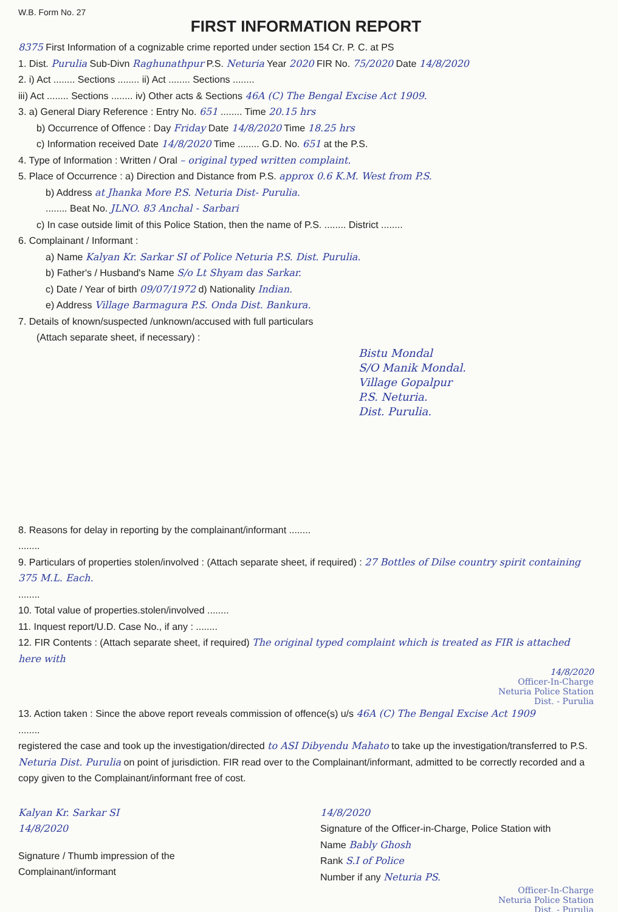W.B. Form No. 27
FIRST INFORMATION REPORT
8375 First Information of a cognizable crime reported under section 154 Cr. P. C. at PS
1. Dist. Purulia Sub-Divn Raghunathpur P.S. Neturia Year 2020 FIR No. 75/2020 Date 14/8/2020
2. i) Act ........ Sections ........ ii) Act ........ Sections ........
iii) Act ........ Sections ........ iv) Other acts & Sections 46A (C) The Bengal Excise Act 1909.
3. a) General Diary Reference : Entry No. 651 ........ Time 20.15 hrs
b) Occurrence of Offence : Day Friday Date 14/8/2020 Time 18.25 hrs
c) Information received Date 14/8/2020 Time ........ G.D. No. 651 at the P.S.
4. Type of Information : Written / Oral – original typed written complaint.
5. Place of Occurrence : a) Direction and Distance from P.S. approx 0.6 K.M. West from P.S.
b) Address at Jhanka More P.S. Neturia Dist- Purulia.
........ Beat No. JLNO. 83 Anchal - Sarbari
c) In case outside limit of this Police Station, then the name of P.S. ........ District ........
6. Complainant / Informant :
a) Name Kalyan Kr. Sarkar SI of Police Neturia P.S. Dist. Purulia.
b) Father's / Husband's Name S/o Lt Shyam das Sarkar.
c) Date / Year of birth 09/07/1972 d) Nationality Indian.
e) Address Village Barmagura P.S. Onda Dist. Bankura.
7. Details of known/suspected /unknown/accused with full particulars
(Attach separate sheet, if necessary) :
Bistu Mondal
S/O Manik Mondal.
Village Gopalpur
P.S. Neturia.
Dist. Purulia.
8. Reasons for delay in reporting by the complainant/informant ........
........
9. Particulars of properties stolen/involved : (Attach separate sheet, if required) : 27 Bottles of Dilse country spirit containing 375 M.L. Each.
........
10. Total value of properties.stolen/involved ........
11. Inquest report/U.D. Case No., if any : ........
12. FIR Contents : (Attach separate sheet, if required) The original typed complaint which is treated as FIR is attached here with
14/8/2020
Officer-In-Charge
Neturia Police Station
Dist. - Purulia
13. Action taken : Since the above report reveals commission of offence(s) u/s 46A (C) The Bengal Excise Act 1909
........
registered the case and took up the investigation/directed to ASI Dibyendu Mahato to take up the investigation/transferred to P.S. Neturia Dist. Purulia on point of jurisdiction. FIR read over to the Complainant/informant, admitted to be correctly recorded and a copy given to the Complainant/informant free of cost.
Kalyan Kr. Sarkar SI
14/8/2020
Signature / Thumb impression of the
Complainant/informant
14/8/2020
Signature of the Officer-in-Charge, Police Station with
Name Bably Ghosh
Rank S.I of Police
Number if any Neturia PS.
Officer-In-Charge
Neturia Police Station
Dist. - Purulia